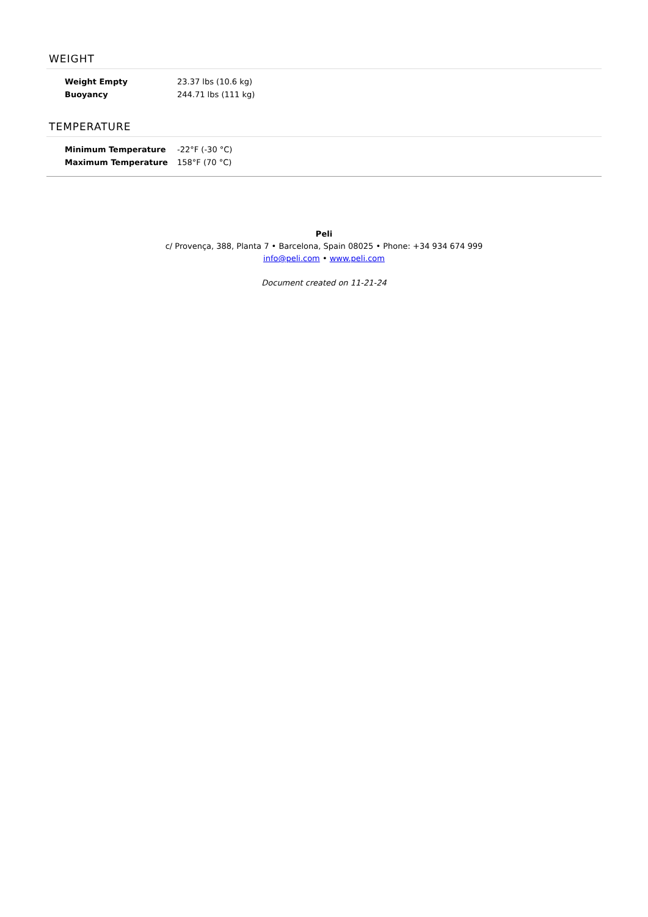WEIGHT
| Weight Empty | 23.37 lbs (10.6 kg) |
| Buoyancy | 244.71 lbs (111 kg) |
TEMPERATURE
| Minimum Temperature | -22°F (-30 °C) |
| Maximum Temperature | 158°F (70 °C) |
Peli
c/ Provença, 388, Planta 7 • Barcelona, Spain 08025 • Phone: +34 934 674 999
info@peli.com • www.peli.com
Document created on 11-21-24